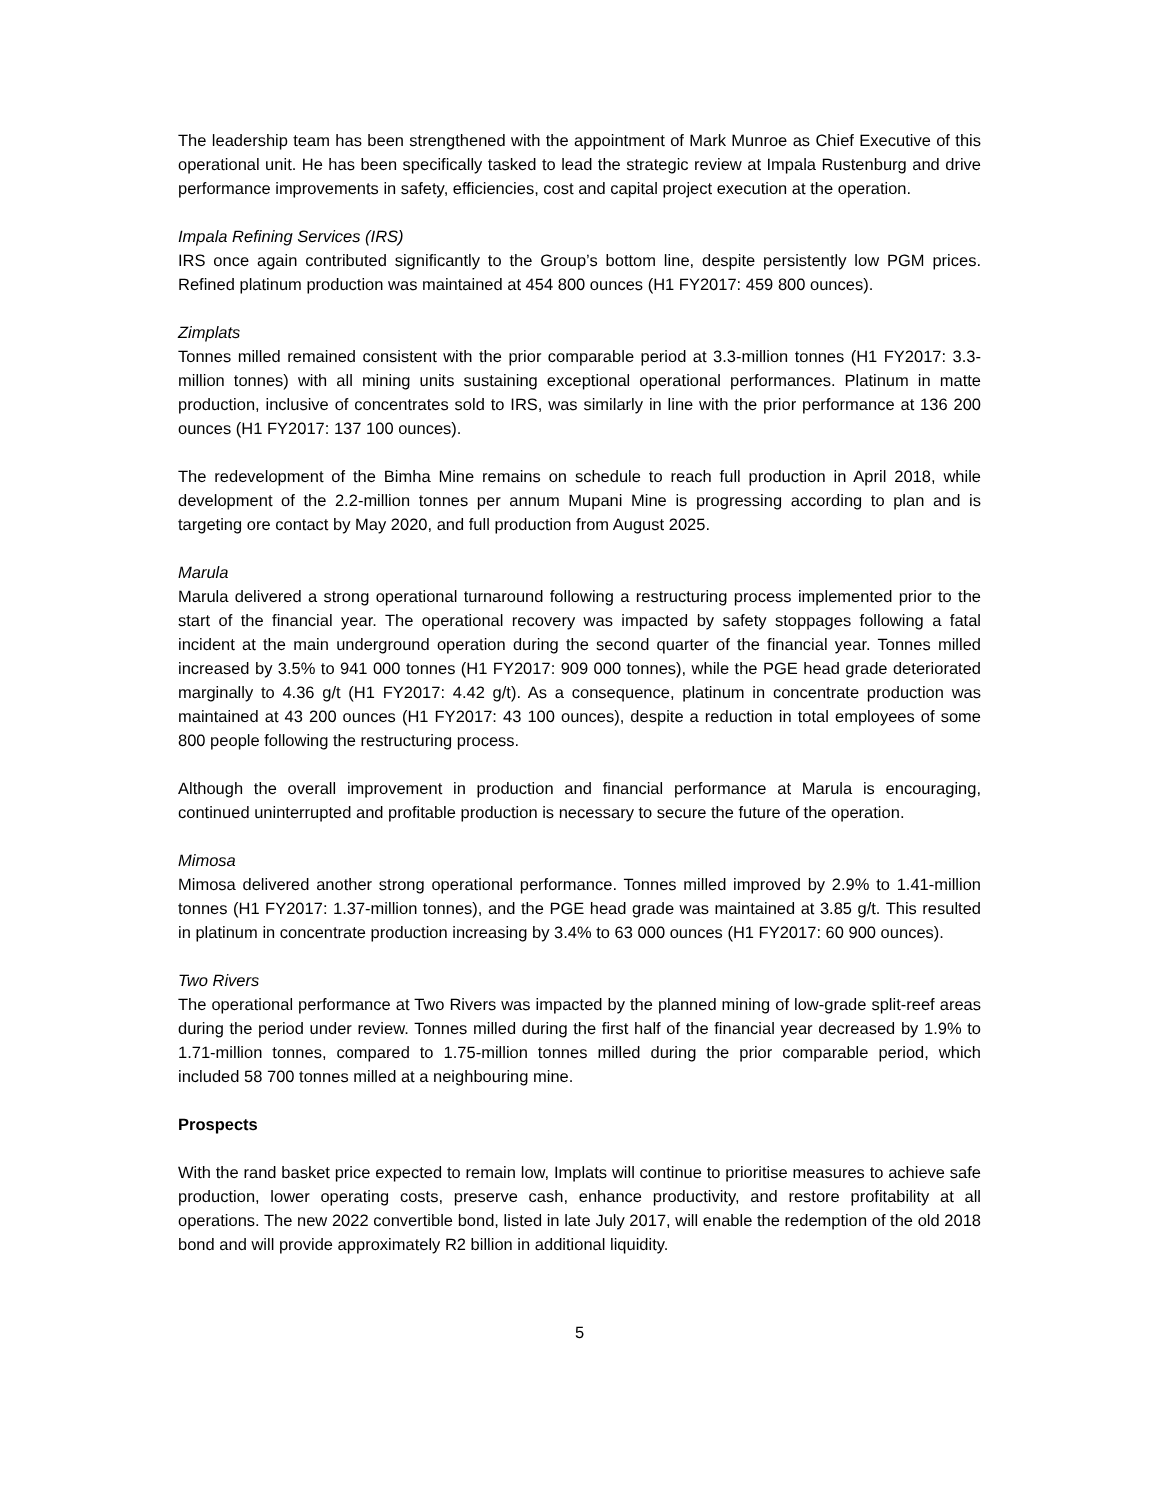The leadership team has been strengthened with the appointment of Mark Munroe as Chief Executive of this operational unit. He has been specifically tasked to lead the strategic review at Impala Rustenburg and drive performance improvements in safety, efficiencies, cost and capital project execution at the operation.
Impala Refining Services (IRS)
IRS once again contributed significantly to the Group’s bottom line, despite persistently low PGM prices. Refined platinum production was maintained at 454 800 ounces (H1 FY2017: 459 800 ounces).
Zimplats
Tonnes milled remained consistent with the prior comparable period at 3.3-million tonnes (H1 FY2017: 3.3-million tonnes) with all mining units sustaining exceptional operational performances. Platinum in matte production, inclusive of concentrates sold to IRS, was similarly in line with the prior performance at 136 200 ounces (H1 FY2017: 137 100 ounces).
The redevelopment of the Bimha Mine remains on schedule to reach full production in April 2018, while development of the 2.2-million tonnes per annum Mupani Mine is progressing according to plan and is targeting ore contact by May 2020, and full production from August 2025.
Marula
Marula delivered a strong operational turnaround following a restructuring process implemented prior to the start of the financial year. The operational recovery was impacted by safety stoppages following a fatal incident at the main underground operation during the second quarter of the financial year. Tonnes milled increased by 3.5% to 941 000 tonnes (H1 FY2017: 909 000 tonnes), while the PGE head grade deteriorated marginally to 4.36 g/t (H1 FY2017: 4.42 g/t). As a consequence, platinum in concentrate production was maintained at 43 200 ounces (H1 FY2017: 43 100 ounces), despite a reduction in total employees of some 800 people following the restructuring process.
Although the overall improvement in production and financial performance at Marula is encouraging, continued uninterrupted and profitable production is necessary to secure the future of the operation.
Mimosa
Mimosa delivered another strong operational performance. Tonnes milled improved by 2.9% to 1.41-million tonnes (H1 FY2017: 1.37-million tonnes), and the PGE head grade was maintained at 3.85 g/t. This resulted in platinum in concentrate production increasing by 3.4% to 63 000 ounces (H1 FY2017: 60 900 ounces).
Two Rivers
The operational performance at Two Rivers was impacted by the planned mining of low-grade split-reef areas during the period under review. Tonnes milled during the first half of the financial year decreased by 1.9% to 1.71-million tonnes, compared to 1.75-million tonnes milled during the prior comparable period, which included 58 700 tonnes milled at a neighbouring mine.
Prospects
With the rand basket price expected to remain low, Implats will continue to prioritise measures to achieve safe production, lower operating costs, preserve cash, enhance productivity, and restore profitability at all operations. The new 2022 convertible bond, listed in late July 2017, will enable the redemption of the old 2018 bond and will provide approximately R2 billion in additional liquidity.
5